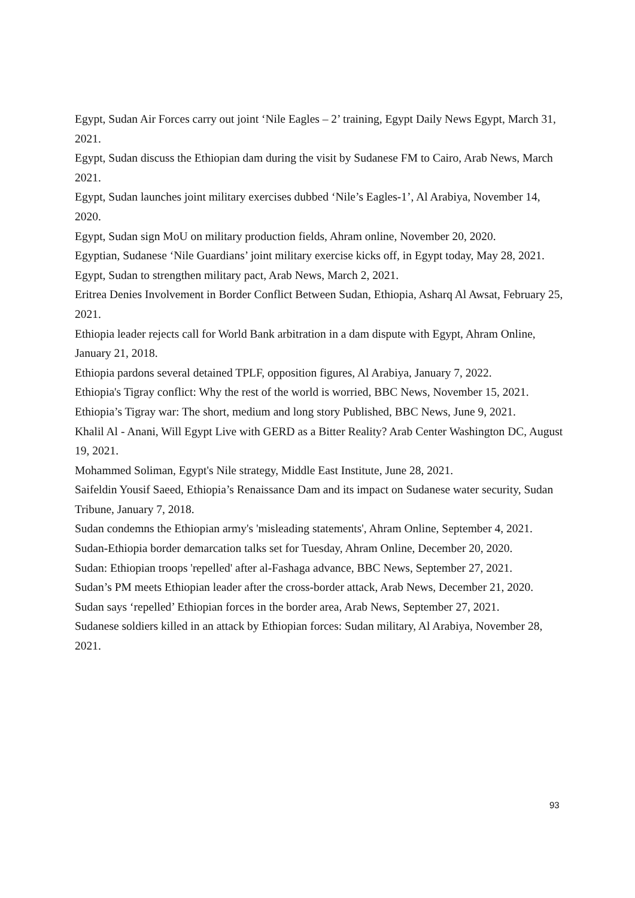Egypt, Sudan Air Forces carry out joint ‘Nile Eagles – 2’ training, Egypt Daily News Egypt, March 31, 2021.
Egypt, Sudan discuss the Ethiopian dam during the visit by Sudanese FM to Cairo, Arab News, March 2021.
Egypt, Sudan launches joint military exercises dubbed ‘Nile’s Eagles-1’, Al Arabiya, November 14, 2020.
Egypt, Sudan sign MoU on military production fields, Ahram online, November 20, 2020.
Egyptian, Sudanese ‘Nile Guardians’ joint military exercise kicks off, in Egypt today, May 28, 2021.
Egypt, Sudan to strengthen military pact, Arab News, March 2, 2021.
Eritrea Denies Involvement in Border Conflict Between Sudan, Ethiopia, Asharq Al Awsat, February 25, 2021.
Ethiopia leader rejects call for World Bank arbitration in a dam dispute with Egypt, Ahram Online, January 21, 2018.
Ethiopia pardons several detained TPLF, opposition figures, Al Arabiya, January 7, 2022.
Ethiopia's Tigray conflict: Why the rest of the world is worried, BBC News, November 15, 2021.
Ethiopia’s Tigray war: The short, medium and long story Published, BBC News, June 9, 2021.
Khalil Al - Anani, Will Egypt Live with GERD as a Bitter Reality? Arab Center Washington DC, August 19, 2021.
Mohammed Soliman, Egypt's Nile strategy, Middle East Institute, June 28, 2021.
Saifeldin Yousif Saeed, Ethiopia’s Renaissance Dam and its impact on Sudanese water security, Sudan Tribune, January 7, 2018.
Sudan condemns the Ethiopian army's 'misleading statements', Ahram Online, September 4, 2021.
Sudan-Ethiopia border demarcation talks set for Tuesday, Ahram Online, December 20, 2020.
Sudan: Ethiopian troops 'repelled' after al-Fashaga advance, BBC News, September 27, 2021.
Sudan’s PM meets Ethiopian leader after the cross-border attack, Arab News, December 21, 2020.
Sudan says ‘repelled’ Ethiopian forces in the border area, Arab News, September 27, 2021.
Sudanese soldiers killed in an attack by Ethiopian forces: Sudan military, Al Arabiya, November 28, 2021.
93